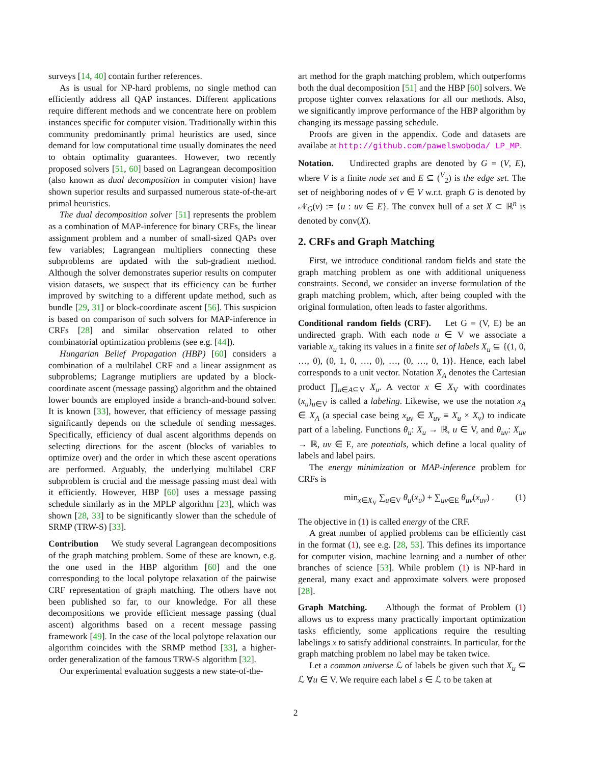surveys [14, 40] contain further references.
As is usual for NP-hard problems, no single method can efficiently address all QAP instances. Different applications require different methods and we concentrate here on problem instances specific for computer vision. Traditionally within this community predominantly primal heuristics are used, since demand for low computational time usually dominates the need to obtain optimality guarantees. However, two recently proposed solvers [51, 60] based on Lagrangean decomposition (also known as dual decomposition in computer vision) have shown superior results and surpassed numerous state-of-the-art primal heuristics.
The dual decomposition solver [51] represents the problem as a combination of MAP-inference for binary CRFs, the linear assignment problem and a number of small-sized QAPs over few variables; Lagrangean multipliers connecting these subproblems are updated with the sub-gradient method. Although the solver demonstrates superior results on computer vision datasets, we suspect that its efficiency can be further improved by switching to a different update method, such as bundle [29, 31] or block-coordinate ascent [56]. This suspicion is based on comparison of such solvers for MAP-inference in CRFs [28] and similar observation related to other combinatorial optimization problems (see e.g. [44]).
Hungarian Belief Propagation (HBP) [60] considers a combination of a multilabel CRF and a linear assignment as subproblems; Lagrange mutipliers are updated by a block-coordinate ascent (message passing) algorithm and the obtained lower bounds are employed inside a branch-and-bound solver. It is known [33], however, that efficiency of message passing significantly depends on the schedule of sending messages. Specifically, efficiency of dual ascent algorithms depends on selecting directions for the ascent (blocks of variables to optimize over) and the order in which these ascent operations are performed. Arguably, the underlying multilabel CRF subproblem is crucial and the message passing must deal with it efficiently. However, HBP [60] uses a message passing schedule similarly as in the MPLP algorithm [23], which was shown [28, 33] to be significantly slower than the schedule of SRMP (TRW-S) [33].
Contribution We study several Lagrangean decompositions of the graph matching problem. Some of these are known, e.g. the one used in the HBP algorithm [60] and the one corresponding to the local polytope relaxation of the pairwise CRF representation of graph matching. The others have not been published so far, to our knowledge. For all these decompositions we provide efficient message passing (dual ascent) algorithms based on a recent message passing framework [49]. In the case of the local polytope relaxation our algorithm coincides with the SRMP method [33], a higher-order generalization of the famous TRW-S algorithm [32].
Our experimental evaluation suggests a new state-of-the-
art method for the graph matching problem, which outperforms both the dual decomposition [51] and the HBP [60] solvers. We propose tighter convex relaxations for all our methods. Also, we significantly improve performance of the HBP algorithm by changing its message passing schedule.
Proofs are given in the appendix. Code and datasets are availabe at http://github.com/pawelswoboda/ LP_MP.
Notation. Undirected graphs are denoted by G = (V, E), where V is a finite node set and E ⊆ (<sup>V</sup><sub>2</sub>) is the edge set. The set of neighboring nodes of v ∈ V w.r.t. graph G is denoted by 𝒩<sub>G</sub>(v) := {u : uv ∈ E}. The convex hull of a set X ⊂ ℝ<sup>n</sup> is denoted by conv(X).
2. CRFs and Graph Matching
First, we introduce conditional random fields and state the graph matching problem as one with additional uniqueness constraints. Second, we consider an inverse formulation of the graph matching problem, which, after being coupled with the original formulation, often leads to faster algorithms.
Conditional random fields (CRF). Let G = (V, E) be an undirected graph. With each node u ∈ V we associate a variable x<sub>u</sub> taking its values in a finite set of labels X<sub>u</sub> ⊆ {(1, 0, …, 0), (0, 1, 0, …, 0), …, (0, …, 0, 1)}. Hence, each label corresponds to a unit vector. Notation X<sub>A</sub> denotes the Cartesian product ∏<sub>u∈A⊆V</sub> X<sub>u</sub>. A vector x ∈ X<sub>V</sub> with coordinates (x<sub>u</sub>)<sub>u∈V</sub> is called a labeling. Likewise, we use the notation x<sub>A</sub> ∈ X<sub>A</sub> (a special case being x<sub>uv</sub> ∈ X<sub>uv</sub> ≡ X<sub>u</sub> × X<sub>v</sub>) to indicate part of a labeling. Functions θ<sub>u</sub>: X<sub>u</sub> → ℝ, u ∈ V, and θ<sub>uv</sub>: X<sub>uv</sub> → ℝ, uv ∈ E, are potentials, which define a local quality of labels and label pairs.
The energy minimization or MAP-inference problem for CRFs is
min<sub>x∈X<sub>V</sub></sub> ∑<sub>u∈V</sub> θ<sub>u</sub>(x<sub>u</sub>) + ∑<sub>uv∈E</sub> θ<sub>uv</sub>(x<sub>uv</sub>) . (1)
The objective in (1) is called energy of the CRF.
A great number of applied problems can be efficiently cast in the format (1), see e.g. [28, 53]. This defines its importance for computer vision, machine learning and a number of other branches of science [53]. While problem (1) is NP-hard in general, many exact and approximate solvers were proposed [28].
Graph Matching. Although the format of Problem (1) allows us to express many practically important optimization tasks efficiently, some applications require the resulting labelings x to satisfy additional constraints. In particular, for the graph matching problem no label may be taken twice.
Let a common universe ℒ of labels be given such that X<sub>u</sub> ⊆ ℒ ∀u ∈ V. We require each label s ∈ ℒ to be taken at
2